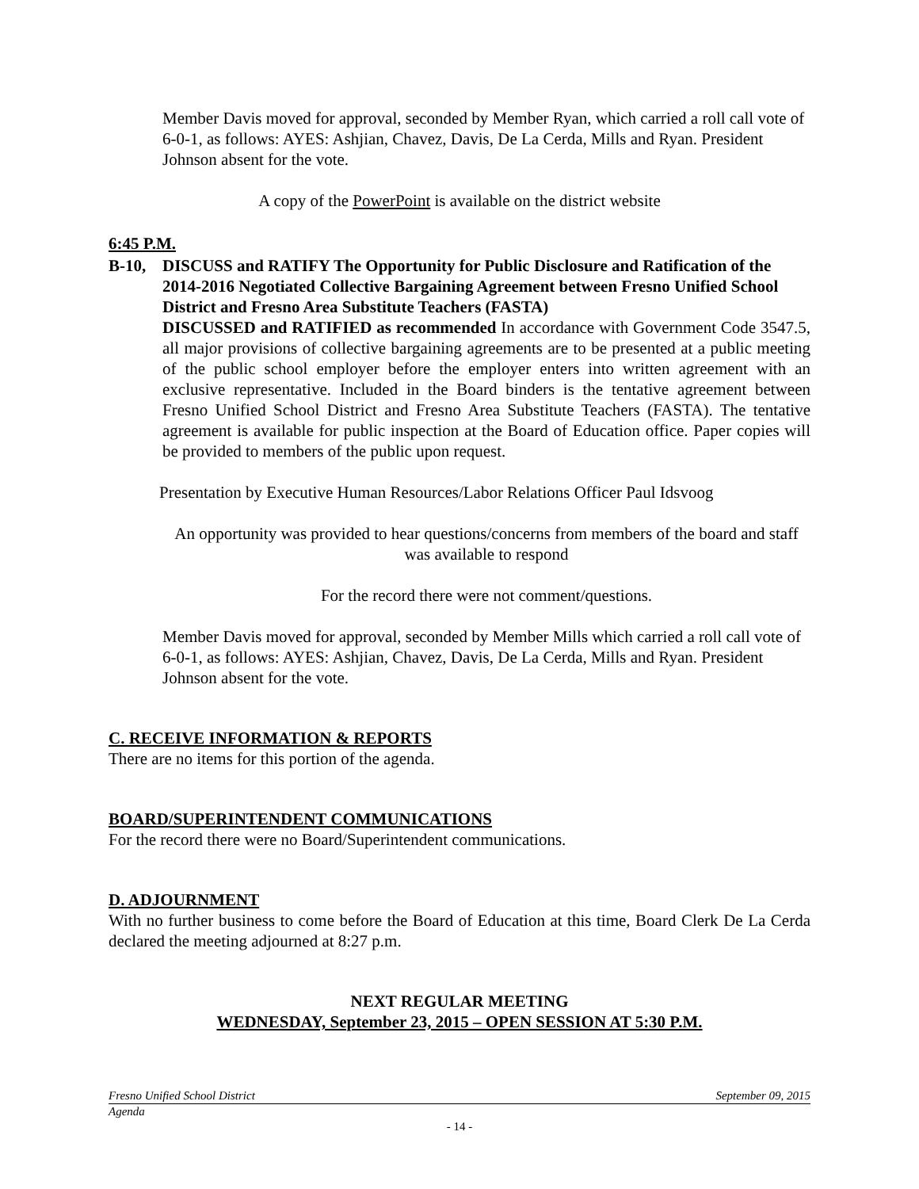Member Davis moved for approval, seconded by Member Ryan, which carried a roll call vote of 6-0-1, as follows: AYES: Ashjian, Chavez, Davis, De La Cerda, Mills and Ryan. President Johnson absent for the vote.
A copy of the PowerPoint is available on the district website
6:45 P.M.
B-10, DISCUSS and RATIFY The Opportunity for Public Disclosure and Ratification of the 2014-2016 Negotiated Collective Bargaining Agreement between Fresno Unified School District and Fresno Area Substitute Teachers (FASTA)
DISCUSSED and RATIFIED as recommended In accordance with Government Code 3547.5, all major provisions of collective bargaining agreements are to be presented at a public meeting of the public school employer before the employer enters into written agreement with an exclusive representative. Included in the Board binders is the tentative agreement between Fresno Unified School District and Fresno Area Substitute Teachers (FASTA). The tentative agreement is available for public inspection at the Board of Education office. Paper copies will be provided to members of the public upon request.
Presentation by Executive Human Resources/Labor Relations Officer Paul Idsvoog
An opportunity was provided to hear questions/concerns from members of the board and staff was available to respond
For the record there were not comment/questions.
Member Davis moved for approval, seconded by Member Mills which carried a roll call vote of 6-0-1, as follows: AYES: Ashjian, Chavez, Davis, De La Cerda, Mills and Ryan. President Johnson absent for the vote.
C. RECEIVE INFORMATION & REPORTS
There are no items for this portion of the agenda.
BOARD/SUPERINTENDENT COMMUNICATIONS
For the record there were no Board/Superintendent communications.
D. ADJOURNMENT
With no further business to come before the Board of Education at this time, Board Clerk De La Cerda declared the meeting adjourned at 8:27 p.m.
NEXT REGULAR MEETING
WEDNESDAY, September 23, 2015 – OPEN SESSION AT 5:30 P.M.
Fresno Unified School District September 09, 2015
Agenda
- 14 -